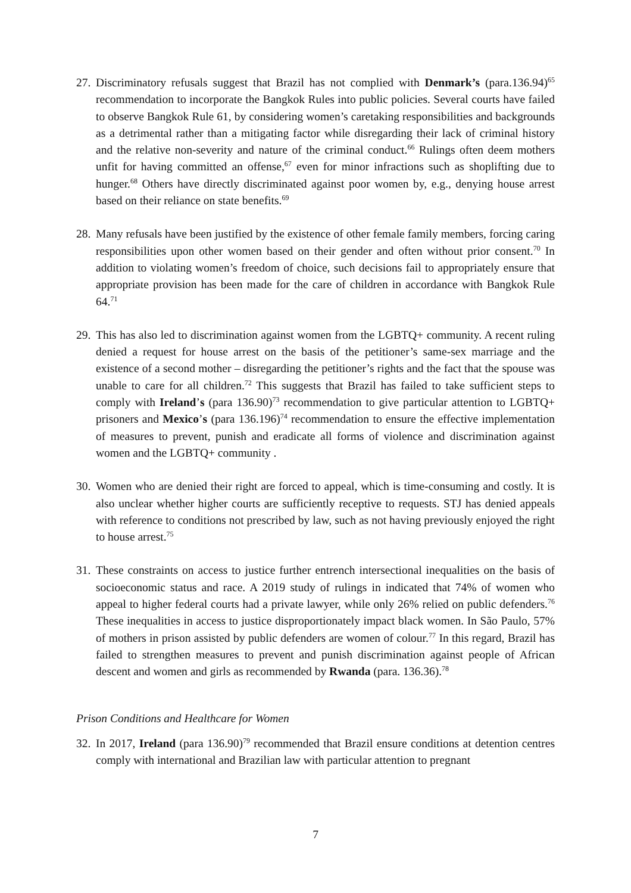27.
Discriminatory refusals suggest that Brazil has not complied with Denmark’s (para.136.94)<sup>65</sup> recommendation to incorporate the Bangkok Rules into public policies. Several courts have failed to observe Bangkok Rule 61, by considering women’s caretaking responsibilities and backgrounds as a detrimental rather than a mitigating factor while disregarding their lack of criminal history and the relative non-severity and nature of the criminal conduct.<sup>66</sup> Rulings often deem mothers unfit for having committed an offense,<sup>67</sup> even for minor infractions such as shoplifting due to hunger.<sup>68</sup> Others have directly discriminated against poor women by, e.g., denying house arrest based on their reliance on state benefits.<sup>69</sup>
28.
Many refusals have been justified by the existence of other female family members, forcing caring responsibilities upon other women based on their gender and often without prior consent.<sup>70</sup> In addition to violating women’s freedom of choice, such decisions fail to appropriately ensure that appropriate provision has been made for the care of children in accordance with Bangkok Rule 64.<sup>71</sup>
29.
This has also led to discrimination against women from the LGBTQ+ community. A recent ruling denied a request for house arrest on the basis of the petitioner’s same-sex marriage and the existence of a second mother – disregarding the petitioner’s rights and the fact that the spouse was unable to care for all children.<sup>72</sup> This suggests that Brazil has failed to take sufficient steps to comply with Ireland’s (para 136.90)<sup>73</sup> recommendation to give particular attention to LGBTQ+ prisoners and Mexico’s (para 136.196)<sup>74</sup> recommendation to ensure the effective implementation of measures to prevent, punish and eradicate all forms of violence and discrimination against women and the LGBTQ+ community .
30.
Women who are denied their right are forced to appeal, which is time-consuming and costly. It is also unclear whether higher courts are sufficiently receptive to requests. STJ has denied appeals with reference to conditions not prescribed by law, such as not having previously enjoyed the right to house arrest.<sup>75</sup>
31.
These constraints on access to justice further entrench intersectional inequalities on the basis of socioeconomic status and race. A 2019 study of rulings in indicated that 74% of women who appeal to higher federal courts had a private lawyer, while only 26% relied on public defenders.<sup>76</sup> These inequalities in access to justice disproportionately impact black women. In São Paulo, 57% of mothers in prison assisted by public defenders are women of colour.<sup>77</sup> In this regard, Brazil has failed to strengthen measures to prevent and punish discrimination against people of African descent and women and girls as recommended by Rwanda (para. 136.36).<sup>78</sup>
Prison Conditions and Healthcare for Women
32.
In 2017, Ireland (para 136.90)<sup>79</sup> recommended that Brazil ensure conditions at detention centres comply with international and Brazilian law with particular attention to pregnant
7